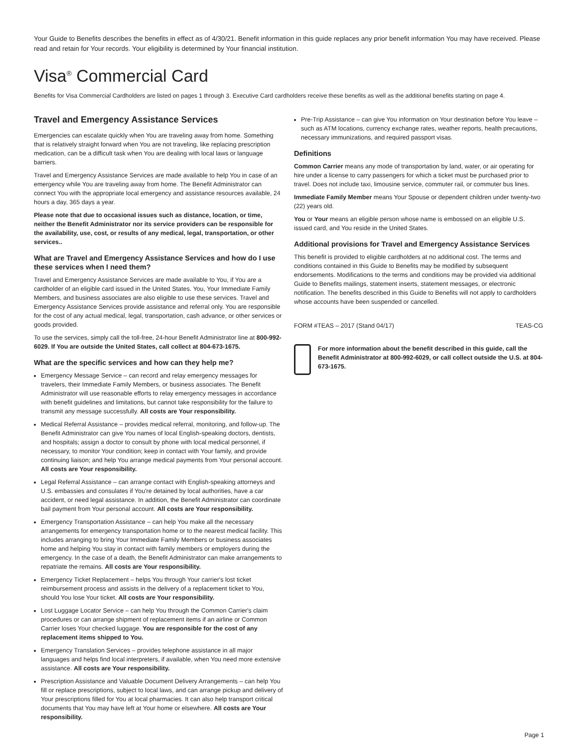Your Guide to Benefits describes the benefits in effect as of 4/30/21. Benefit information in this guide replaces any prior benefit information You may have received. Please read and retain for Your records. Your eligibility is determined by Your financial institution.
Visa<sup>®</sup> Commercial Card
Benefits for Visa Commercial Cardholders are listed on pages 1 through 3. Executive Card cardholders receive these benefits as well as the additional benefits starting on page 4.
Travel and Emergency Assistance Services
Emergencies can escalate quickly when You are traveling away from home. Something that is relatively straight forward when You are not traveling, like replacing prescription medication, can be a difficult task when You are dealing with local laws or language barriers.
Travel and Emergency Assistance Services are made available to help You in case of an emergency while You are traveling away from home. The Benefit Administrator can connect You with the appropriate local emergency and assistance resources available, 24 hours a day, 365 days a year.
Please note that due to occasional issues such as distance, location, or time, neither the Benefit Administrator nor its service providers can be responsible for the availability, use, cost, or results of any medical, legal, transportation, or other services..
What are Travel and Emergency Assistance Services and how do I use these services when I need them?
Travel and Emergency Assistance Services are made available to You, if You are a cardholder of an eligible card issued in the United States. You, Your Immediate Family Members, and business associates are also eligible to use these services. Travel and Emergency Assistance Services provide assistance and referral only. You are responsible for the cost of any actual medical, legal, transportation, cash advance, or other services or goods provided.
To use the services, simply call the toll-free, 24-hour Benefit Administrator line at 800-992-6029. If You are outside the United States, call collect at 804-673-1675.
What are the specific services and how can they help me?
Emergency Message Service – can record and relay emergency messages for travelers, their Immediate Family Members, or business associates. The Benefit Administrator will use reasonable efforts to relay emergency messages in accordance with benefit guidelines and limitations, but cannot take responsibility for the failure to transmit any message successfully. All costs are Your responsibility.
Medical Referral Assistance – provides medical referral, monitoring, and follow-up. The Benefit Administrator can give You names of local English-speaking doctors, dentists, and hospitals; assign a doctor to consult by phone with local medical personnel, if necessary, to monitor Your condition; keep in contact with Your family, and provide continuing liaison; and help You arrange medical payments from Your personal account. All costs are Your responsibility.
Legal Referral Assistance – can arrange contact with English-speaking attorneys and U.S. embassies and consulates if You're detained by local authorities, have a car accident, or need legal assistance. In addition, the Benefit Administrator can coordinate bail payment from Your personal account. All costs are Your responsibility.
Emergency Transportation Assistance – can help You make all the necessary arrangements for emergency transportation home or to the nearest medical facility. This includes arranging to bring Your Immediate Family Members or business associates home and helping You stay in contact with family members or employers during the emergency. In the case of a death, the Benefit Administrator can make arrangements to repatriate the remains. All costs are Your responsibility.
Emergency Ticket Replacement – helps You through Your carrier's lost ticket reimbursement process and assists in the delivery of a replacement ticket to You, should You lose Your ticket. All costs are Your responsibility.
Lost Luggage Locator Service – can help You through the Common Carrier's claim procedures or can arrange shipment of replacement items if an airline or Common Carrier loses Your checked luggage. You are responsible for the cost of any replacement items shipped to You.
Emergency Translation Services – provides telephone assistance in all major languages and helps find local interpreters, if available, when You need more extensive assistance. All costs are Your responsibility.
Prescription Assistance and Valuable Document Delivery Arrangements – can help You fill or replace prescriptions, subject to local laws, and can arrange pickup and delivery of Your prescriptions filled for You at local pharmacies. It can also help transport critical documents that You may have left at Your home or elsewhere. All costs are Your responsibility.
Pre-Trip Assistance – can give You information on Your destination before You leave – such as ATM locations, currency exchange rates, weather reports, health precautions, necessary immunizations, and required passport visas.
Definitions
Common Carrier means any mode of transportation by land, water, or air operating for hire under a license to carry passengers for which a ticket must be purchased prior to travel. Does not include taxi, limousine service, commuter rail, or commuter bus lines.
Immediate Family Member means Your Spouse or dependent children under twenty-two (22) years old.
You or Your means an eligible person whose name is embossed on an eligible U.S. issued card, and You reside in the United States.
Additional provisions for Travel and Emergency Assistance Services
This benefit is provided to eligible cardholders at no additional cost. The terms and conditions contained in this Guide to Benefits may be modified by subsequent endorsements. Modifications to the terms and conditions may be provided via additional Guide to Benefits mailings, statement inserts, statement messages, or electronic notification. The benefits described in this Guide to Benefits will not apply to cardholders whose accounts have been suspended or cancelled.
FORM #TEAS – 2017 (Stand 04/17) TEAS-CG
For more information about the benefit described in this guide, call the Benefit Administrator at 800-992-6029, or call collect outside the U.S. at 804-673-1675.
Page 1